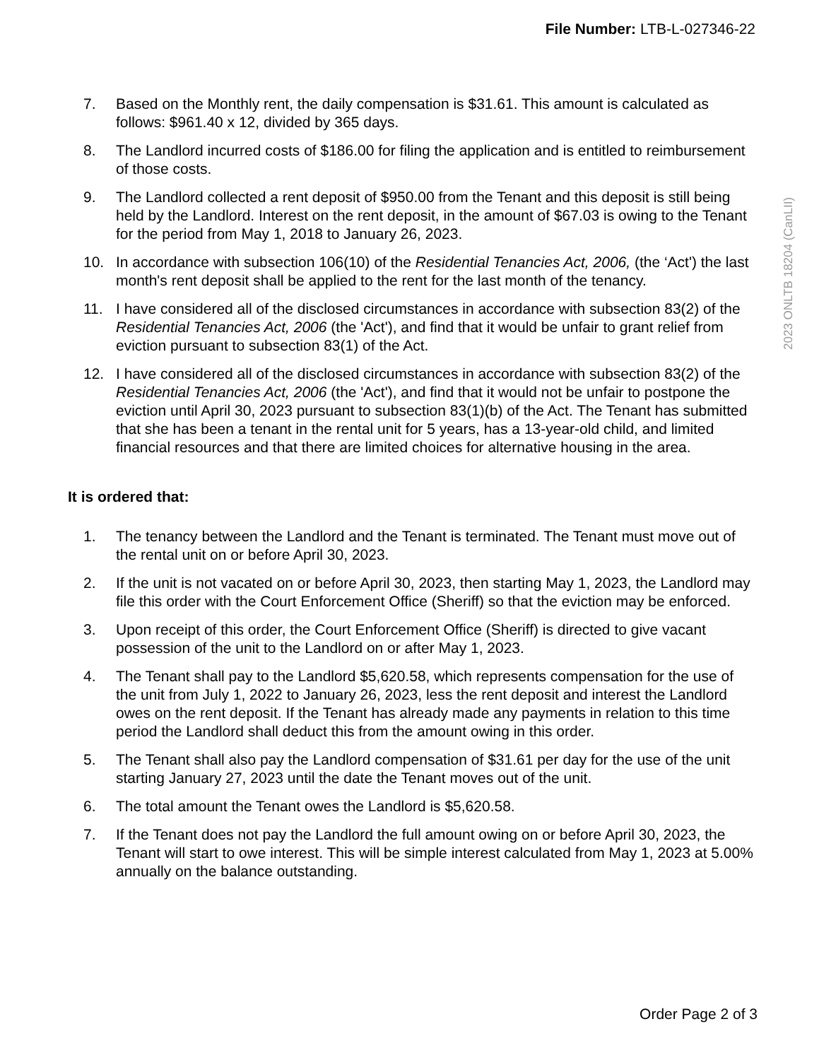File Number: LTB-L-027346-22
2023 ONLTB 18204 (CanLII)
7. Based on the Monthly rent, the daily compensation is $31.61. This amount is calculated as follows: $961.40 x 12, divided by 365 days.
8. The Landlord incurred costs of $186.00 for filing the application and is entitled to reimbursement of those costs.
9. The Landlord collected a rent deposit of $950.00 from the Tenant and this deposit is still being held by the Landlord. Interest on the rent deposit, in the amount of $67.03 is owing to the Tenant for the period from May 1, 2018 to January 26, 2023.
10. In accordance with subsection 106(10) of the Residential Tenancies Act, 2006, (the ‘Act') the last month's rent deposit shall be applied to the rent for the last month of the tenancy.
11. I have considered all of the disclosed circumstances in accordance with subsection 83(2) of the Residential Tenancies Act, 2006 (the 'Act'), and find that it would be unfair to grant relief from eviction pursuant to subsection 83(1) of the Act.
12. I have considered all of the disclosed circumstances in accordance with subsection 83(2) of the Residential Tenancies Act, 2006 (the 'Act'), and find that it would not be unfair to postpone the eviction until April 30, 2023 pursuant to subsection 83(1)(b) of the Act. The Tenant has submitted that she has been a tenant in the rental unit for 5 years, has a 13-year-old child, and limited financial resources and that there are limited choices for alternative housing in the area.
It is ordered that:
1. The tenancy between the Landlord and the Tenant is terminated. The Tenant must move out of the rental unit on or before April 30, 2023.
2. If the unit is not vacated on or before April 30, 2023, then starting May 1, 2023, the Landlord may file this order with the Court Enforcement Office (Sheriff) so that the eviction may be enforced.
3. Upon receipt of this order, the Court Enforcement Office (Sheriff) is directed to give vacant possession of the unit to the Landlord on or after May 1, 2023.
4. The Tenant shall pay to the Landlord $5,620.58, which represents compensation for the use of the unit from July 1, 2022 to January 26, 2023, less the rent deposit and interest the Landlord owes on the rent deposit. If the Tenant has already made any payments in relation to this time period the Landlord shall deduct this from the amount owing in this order.
5. The Tenant shall also pay the Landlord compensation of $31.61 per day for the use of the unit starting January 27, 2023 until the date the Tenant moves out of the unit.
6. The total amount the Tenant owes the Landlord is $5,620.58.
7. If the Tenant does not pay the Landlord the full amount owing on or before April 30, 2023, the Tenant will start to owe interest. This will be simple interest calculated from May 1, 2023 at 5.00% annually on the balance outstanding.
Order Page 2 of 3